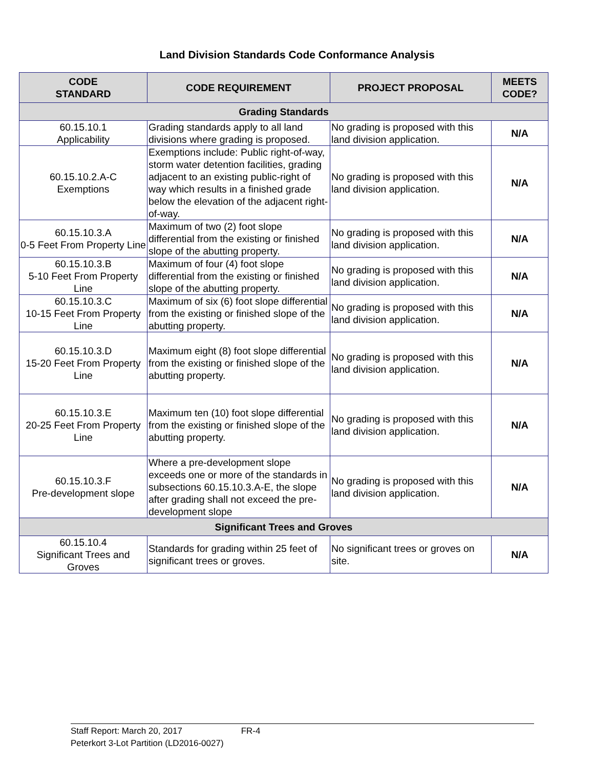Land Division Standards Code Conformance Analysis
| CODE STANDARD | CODE REQUIREMENT | PROJECT PROPOSAL | MEETS CODE? |
| --- | --- | --- | --- |
| Grading Standards | | | |
| 60.15.10.1 Applicability | Grading standards apply to all land divisions where grading is proposed. | No grading is proposed with this land division application. | N/A |
| 60.15.10.2.A-C Exemptions | Exemptions include: Public right-of-way, storm water detention facilities, grading adjacent to an existing public-right of way which results in a finished grade below the elevation of the adjacent right-of-way. | No grading is proposed with this land division application. | N/A |
| 60.15.10.3.A 0-5 Feet From Property Line | Maximum of two (2) foot slope differential from the existing or finished slope of the abutting property. | No grading is proposed with this land division application. | N/A |
| 60.15.10.3.B 5-10 Feet From Property Line | Maximum of four (4) foot slope differential from the existing or finished slope of the abutting property. | No grading is proposed with this land division application. | N/A |
| 60.15.10.3.C 10-15 Feet From Property Line | Maximum of six (6) foot slope differential from the existing or finished slope of the abutting property. | No grading is proposed with this land division application. | N/A |
| 60.15.10.3.D 15-20 Feet From Property Line | Maximum eight (8) foot slope differential from the existing or finished slope of the abutting property. | No grading is proposed with this land division application. | N/A |
| 60.15.10.3.E 20-25 Feet From Property Line | Maximum ten (10) foot slope differential from the existing or finished slope of the abutting property. | No grading is proposed with this land division application. | N/A |
| 60.15.10.3.F Pre-development slope | Where a pre-development slope exceeds one or more of the standards in subsections 60.15.10.3.A-E, the slope after grading shall not exceed the pre-development slope | No grading is proposed with this land division application. | N/A |
| Significant Trees and Groves | | | |
| 60.15.10.4 Significant Trees and Groves | Standards for grading within 25 feet of significant trees or groves. | No significant trees or groves on site. | N/A |
Staff Report: March 20, 2017 FR-4
Peterkort 3-Lot Partition (LD2016-0027)